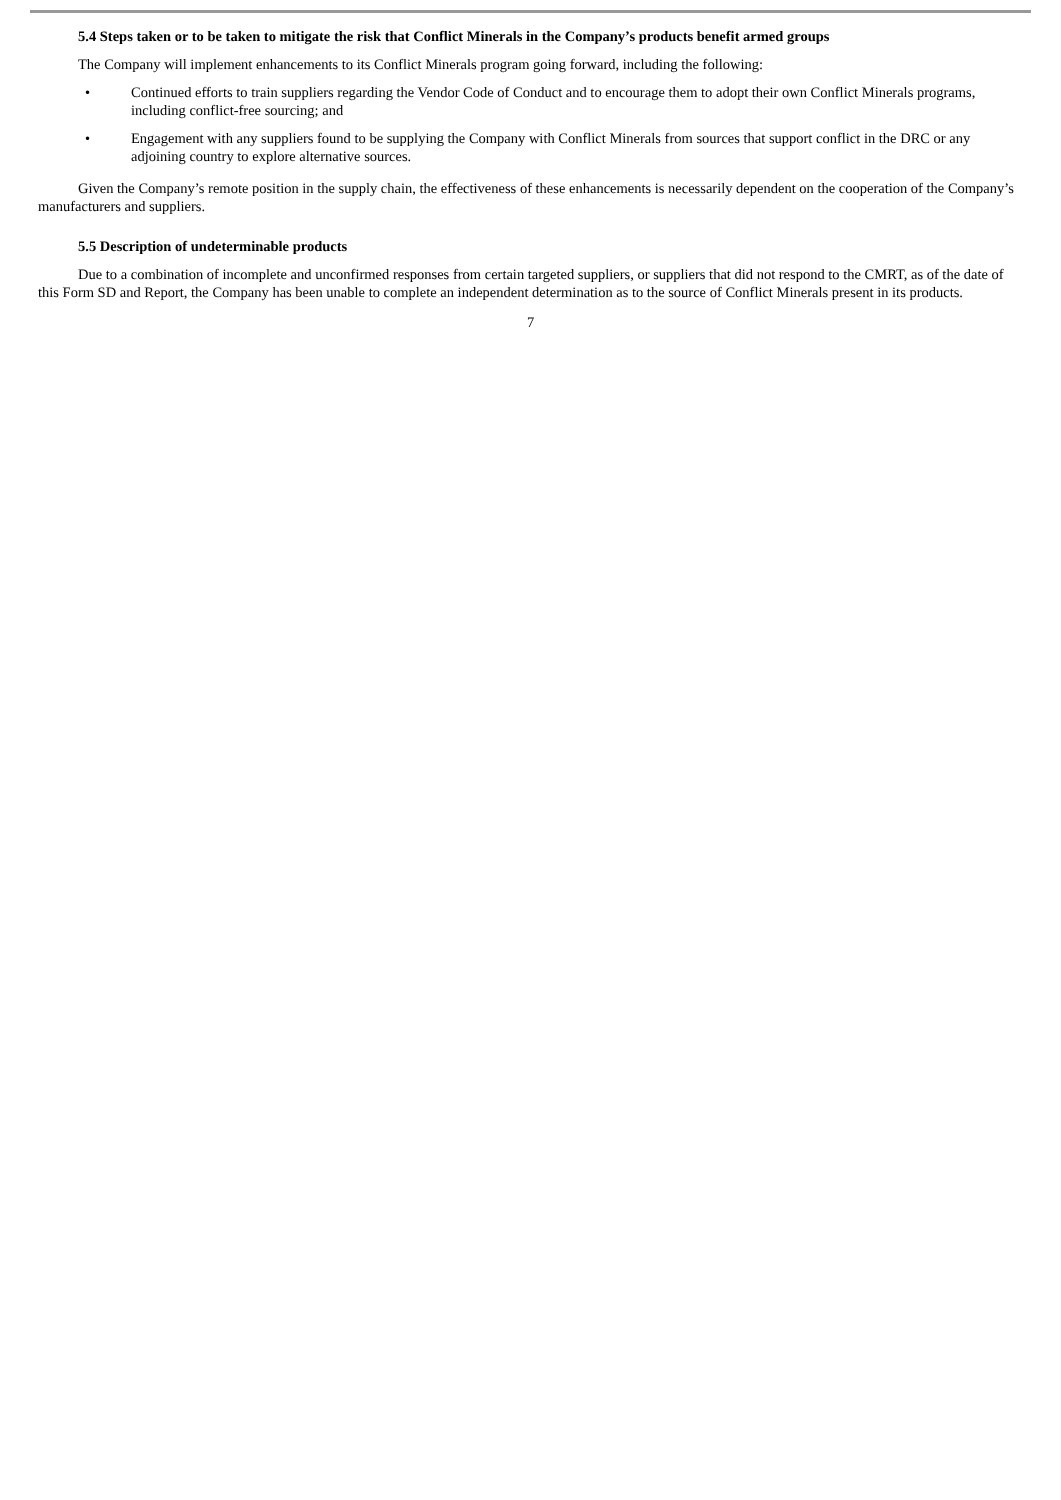5.4 Steps taken or to be taken to mitigate the risk that Conflict Minerals in the Company’s products benefit armed groups
The Company will implement enhancements to its Conflict Minerals program going forward, including the following:
• Continued efforts to train suppliers regarding the Vendor Code of Conduct and to encourage them to adopt their own Conflict Minerals programs, including conflict-free sourcing; and
• Engagement with any suppliers found to be supplying the Company with Conflict Minerals from sources that support conflict in the DRC or any adjoining country to explore alternative sources.
Given the Company’s remote position in the supply chain, the effectiveness of these enhancements is necessarily dependent on the cooperation of the Company’s manufacturers and suppliers.
5.5 Description of undeterminable products
Due to a combination of incomplete and unconfirmed responses from certain targeted suppliers, or suppliers that did not respond to the CMRT, as of the date of this Form SD and Report, the Company has been unable to complete an independent determination as to the source of Conflict Minerals present in its products.
7